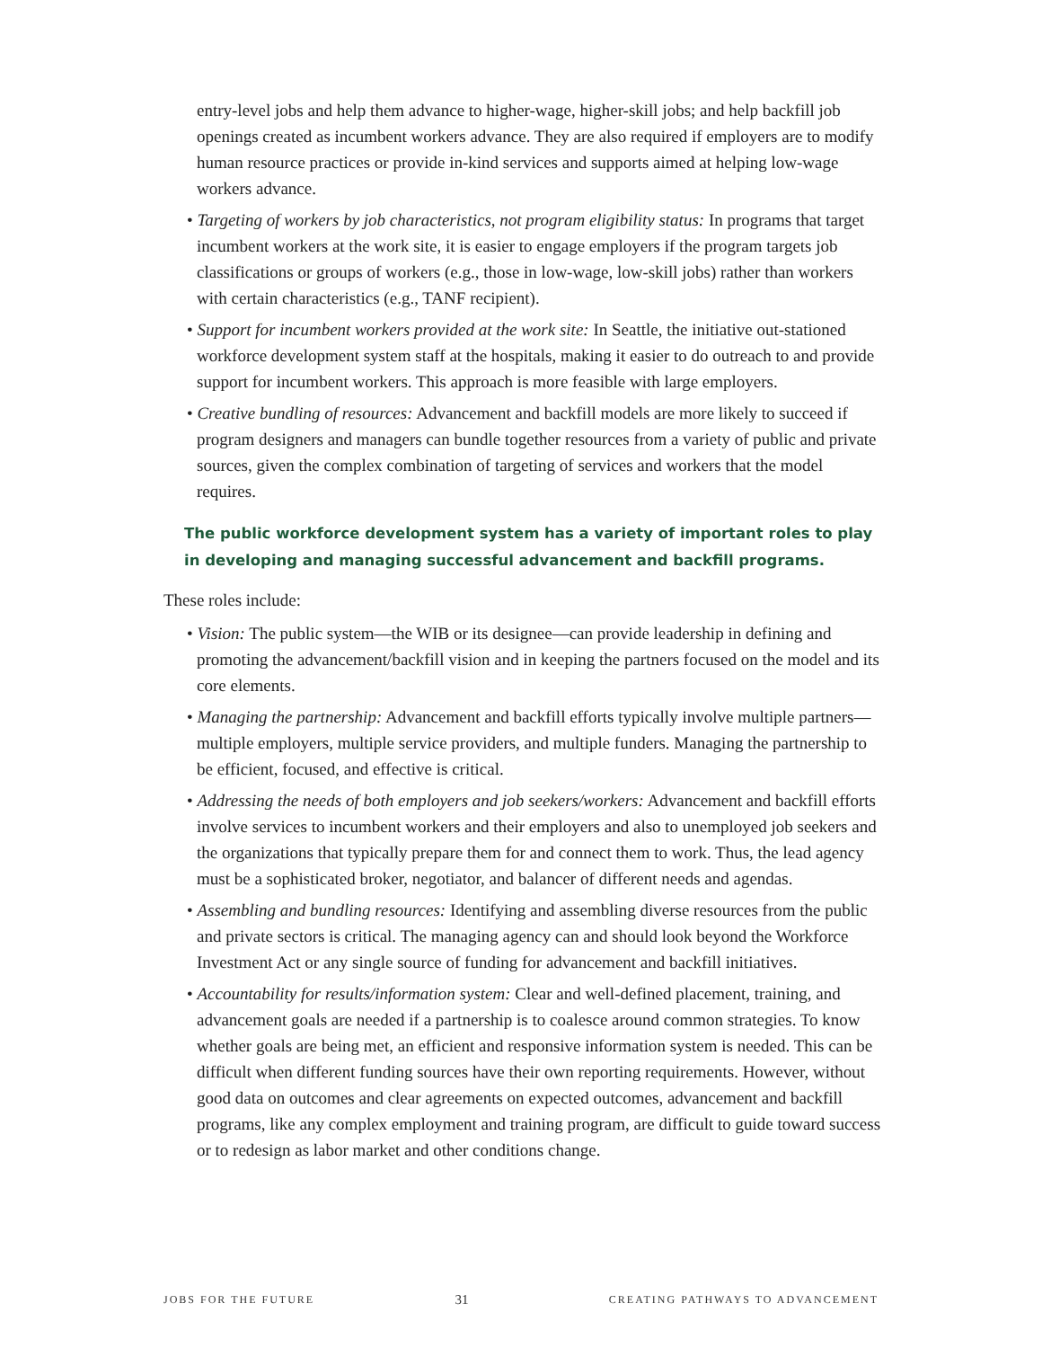entry-level jobs and help them advance to higher-wage, higher-skill jobs; and help backfill job openings created as incumbent workers advance. They are also required if employers are to modify human resource practices or provide in-kind services and supports aimed at helping low-wage workers advance.
• Targeting of workers by job characteristics, not program eligibility status: In programs that target incumbent workers at the work site, it is easier to engage employers if the program targets job classifications or groups of workers (e.g., those in low-wage, low-skill jobs) rather than workers with certain characteristics (e.g., TANF recipient).
• Support for incumbent workers provided at the work site: In Seattle, the initiative out-stationed workforce development system staff at the hospitals, making it easier to do outreach to and provide support for incumbent workers. This approach is more feasible with large employers.
• Creative bundling of resources: Advancement and backfill models are more likely to succeed if program designers and managers can bundle together resources from a variety of public and private sources, given the complex combination of targeting of services and workers that the model requires.
The public workforce development system has a variety of important roles to play in developing and managing successful advancement and backfill programs.
These roles include:
• Vision: The public system—the WIB or its designee—can provide leadership in defining and promoting the advancement/backfill vision and in keeping the partners focused on the model and its core elements.
• Managing the partnership: Advancement and backfill efforts typically involve multiple partners—multiple employers, multiple service providers, and multiple funders. Managing the partnership to be efficient, focused, and effective is critical.
• Addressing the needs of both employers and job seekers/workers: Advancement and backfill efforts involve services to incumbent workers and their employers and also to unemployed job seekers and the organizations that typically prepare them for and connect them to work. Thus, the lead agency must be a sophisticated broker, negotiator, and balancer of different needs and agendas.
• Assembling and bundling resources: Identifying and assembling diverse resources from the public and private sectors is critical. The managing agency can and should look beyond the Workforce Investment Act or any single source of funding for advancement and backfill initiatives.
• Accountability for results/information system: Clear and well-defined placement, training, and advancement goals are needed if a partnership is to coalesce around common strategies. To know whether goals are being met, an efficient and responsive information system is needed. This can be difficult when different funding sources have their own reporting requirements. However, without good data on outcomes and clear agreements on expected outcomes, advancement and backfill programs, like any complex employment and training program, are difficult to guide toward success or to redesign as labor market and other conditions change.
JOBS FOR THE FUTURE 31 CREATING PATHWAYS TO ADVANCEMENT